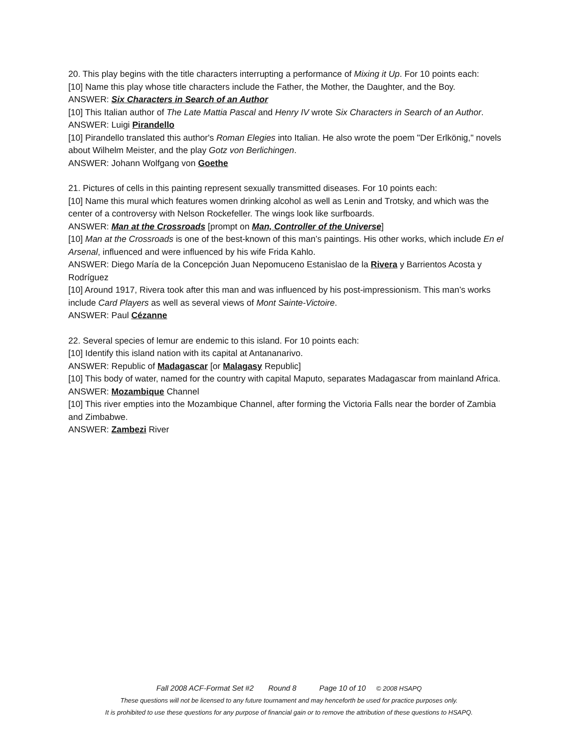20. This play begins with the title characters interrupting a performance of Mixing it Up. For 10 points each:
[10] Name this play whose title characters include the Father, the Mother, the Daughter, and the Boy.
ANSWER: Six Characters in Search of an Author
[10] This Italian author of The Late Mattia Pascal and Henry IV wrote Six Characters in Search of an Author.
ANSWER: Luigi Pirandello
[10] Pirandello translated this author's Roman Elegies into Italian. He also wrote the poem "Der Erlkönig," novels about Wilhelm Meister, and the play Gotz von Berlichingen.
ANSWER: Johann Wolfgang von Goethe
21. Pictures of cells in this painting represent sexually transmitted diseases. For 10 points each:
[10] Name this mural which features women drinking alcohol as well as Lenin and Trotsky, and which was the center of a controversy with Nelson Rockefeller. The wings look like surfboards.
ANSWER: Man at the Crossroads [prompt on Man, Controller of the Universe]
[10] Man at the Crossroads is one of the best-known of this man’s paintings. His other works, which include En el Arsenal, influenced and were influenced by his wife Frida Kahlo.
ANSWER: Diego María de la Concepción Juan Nepomuceno Estanislao de la Rivera y Barrientos Acosta y Rodríguez
[10] Around 1917, Rivera took after this man and was influenced by his post-impressionism. This man’s works include Card Players as well as several views of Mont Sainte-Victoire.
ANSWER: Paul Cézanne
22. Several species of lemur are endemic to this island. For 10 points each:
[10] Identify this island nation with its capital at Antananarivo.
ANSWER: Republic of Madagascar [or Malagasy Republic]
[10] This body of water, named for the country with capital Maputo, separates Madagascar from mainland Africa.
ANSWER: Mozambique Channel
[10] This river empties into the Mozambique Channel, after forming the Victoria Falls near the border of Zambia and Zimbabwe.
ANSWER: Zambezi River
Fall 2008 ACF-Format Set #2 Round 8 Page 10 of 10 © 2008 HSAPQ
These questions will not be licensed to any future tournament and may henceforth be used for practice purposes only.
It is prohibited to use these questions for any purpose of financial gain or to remove the attribution of these questions to HSAPQ.